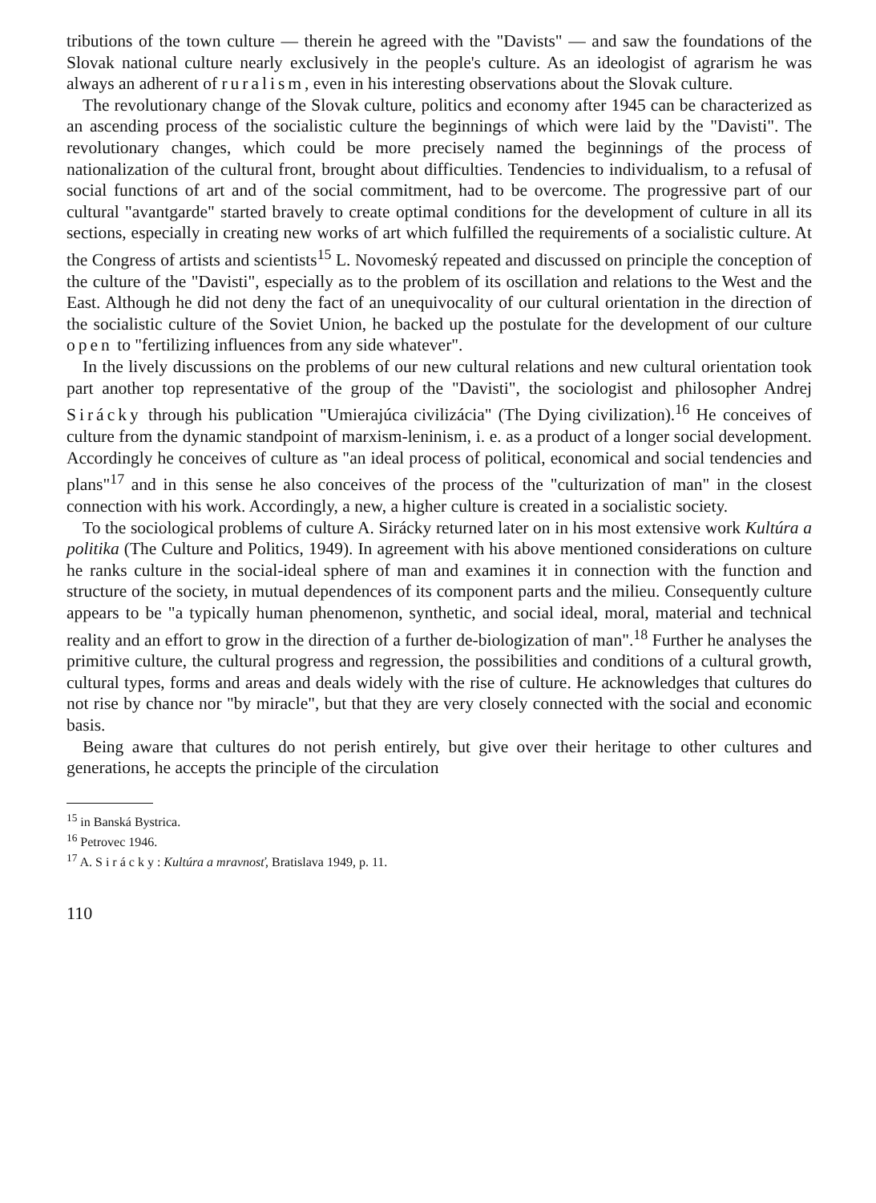tributions of the town culture — therein he agreed with the "Davists" — and saw the foundations of the Slovak national culture nearly exclusively in the people's culture. As an ideologist of agrarism he was always an adherent of ruralism, even in his interesting observations about the Slovak culture.
The revolutionary change of the Slovak culture, politics and economy after 1945 can be characterized as an ascending process of the socialistic culture the beginnings of which were laid by the "Davisti". The revolutionary changes, which could be more precisely named the beginnings of the process of nationalization of the cultural front, brought about difficulties. Tendencies to individualism, to a refusal of social functions of art and of the social commitment, had to be overcome. The progressive part of our cultural "avantgarde" started bravely to create optimal conditions for the development of culture in all its sections, especially in creating new works of art which fulfilled the requirements of a socialistic culture. At the Congress of artists and scientists<sup>15</sup> L. Novomeský repeated and discussed on principle the conception of the culture of the "Davisti", especially as to the problem of its oscillation and relations to the West and the East. Although he did not deny the fact of an unequivocality of our cultural orientation in the direction of the socialistic culture of the Soviet Union, he backed up the postulate for the development of our culture open to "fertilizing influences from any side whatever".
In the lively discussions on the problems of our new cultural relations and new cultural orientation took part another top representative of the group of the "Davisti", the sociologist and philosopher Andrej Sirácky through his publication "Umierajúca civilizácia" (The Dying civilization).<sup>16</sup> He conceives of culture from the dynamic standpoint of marxism-leninism, i. e. as a product of a longer social development. Accordingly he conceives of culture as "an ideal process of political, economical and social tendencies and plans"<sup>17</sup> and in this sense he also conceives of the process of the "culturization of man" in the closest connection with his work. Accordingly, a new, a higher culture is created in a socialistic society.
To the sociological problems of culture A. Sirácky returned later on in his most extensive work Kultúra a politika (The Culture and Politics, 1949). In agreement with his above mentioned considerations on culture he ranks culture in the social-ideal sphere of man and examines it in connection with the function and structure of the society, in mutual dependences of its component parts and the milieu. Consequently culture appears to be "a typically human phenomenon, synthetic, and social ideal, moral, material and technical reality and an effort to grow in the direction of a further de-biologization of man".<sup>18</sup> Further he analyses the primitive culture, the cultural progress and regression, the possibilities and conditions of a cultural growth, cultural types, forms and areas and deals widely with the rise of culture. He acknowledges that cultures do not rise by chance nor "by miracle", but that they are very closely connected with the social and economic basis.
Being aware that cultures do not perish entirely, but give over their heritage to other cultures and generations, he accepts the principle of the circulation
<sup>15</sup> in Banská Bystrica.
<sup>16</sup> Petrovec 1946.
<sup>17</sup> A. Sirácky: Kultúra a mravnosť, Bratislava 1949, p. 11.
110